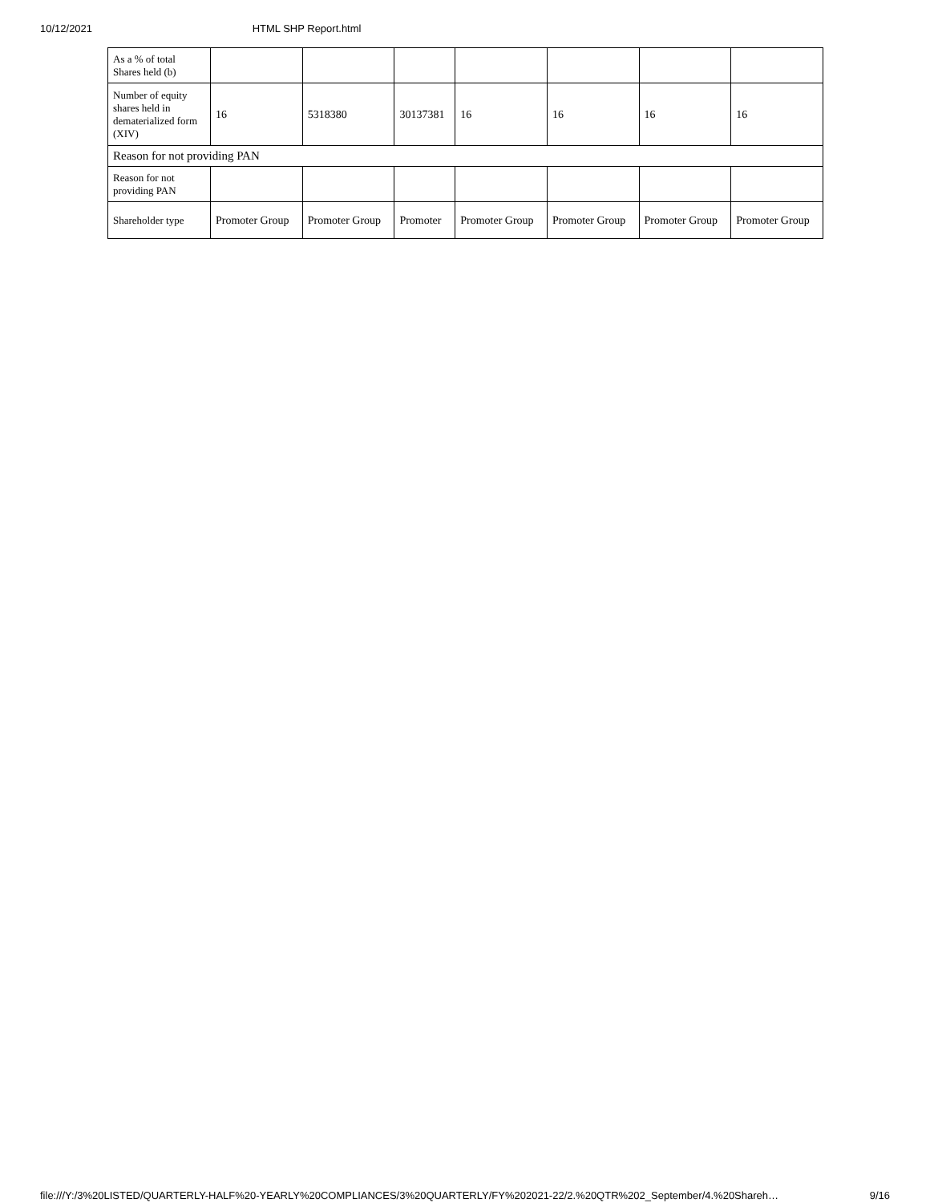10/12/2021 HTML SHP Report.html
| As a % of total Shares held (b) | | | | | | | |
| Number of equity shares held in dematerialized form (XIV) | 16 | 5318380 | 30137381 | 16 | 16 | 16 | 16 |
| Reason for not providing PAN | | | | | | | |
| Reason for not providing PAN | | | | | | | |
| Shareholder type | Promoter Group | Promoter Group | Promoter | Promoter Group | Promoter Group | Promoter Group | Promoter Group |
file:///Y:/3%20LISTED/QUARTERLY-HALF%20-YEARLY%20COMPLIANCES/3%20QUARTERLY/FY%202021-22/2.%20QTR%202_September/4.%20Shareh… 9/16